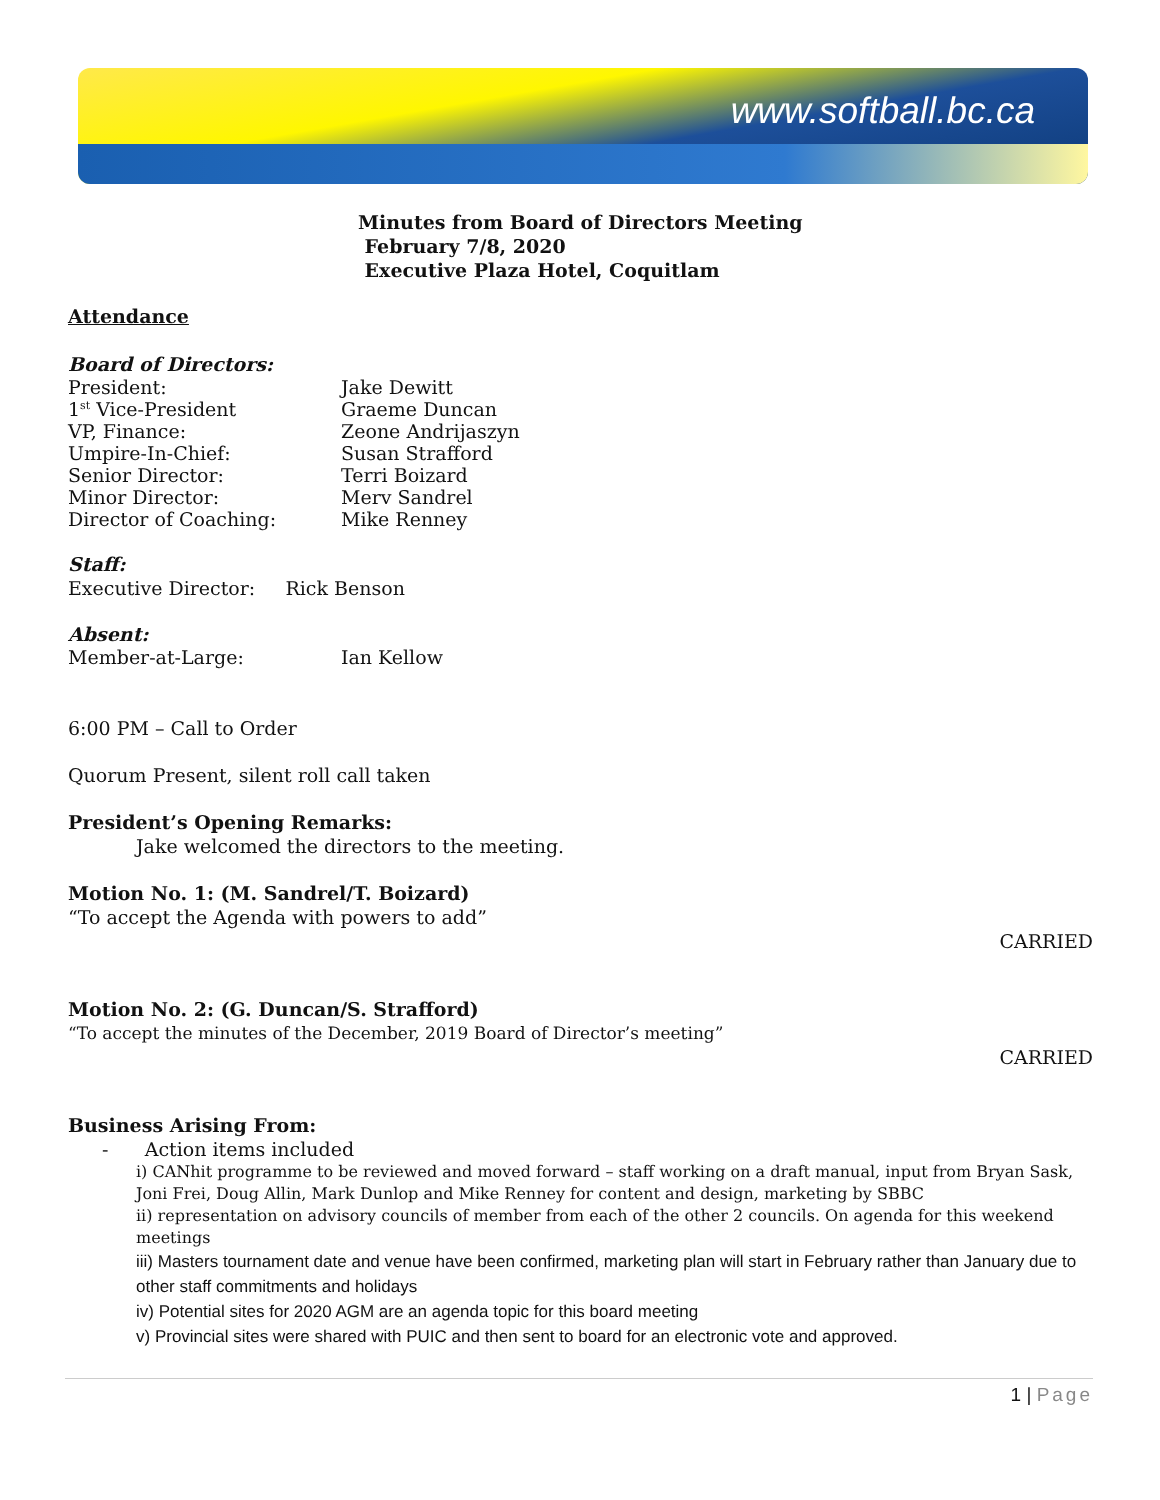www.softball.bc.ca
Minutes from Board of Directors Meeting
February 7/8, 2020
Executive Plaza Hotel, Coquitlam
Attendance
Board of Directors:
President: Jake Dewitt
1<sup>st</sup> Vice-President Graeme Duncan
VP, Finance: Zeone Andrijaszyn
Umpire-In-Chief: Susan Strafford
Senior Director: Terri Boizard
Minor Director: Merv Sandrel
Director of Coaching: Mike Renney
Staff:
Executive Director: Rick Benson
Absent:
Member-at-Large: Ian Kellow
6:00 PM – Call to Order
Quorum Present, silent roll call taken
President’s Opening Remarks:
Jake welcomed the directors to the meeting.
Motion No. 1: (M. Sandrel/T. Boizard)
“To accept the Agenda with powers to add”
CARRIED
Motion No. 2: (G. Duncan/S. Strafford)
“To accept the minutes of the December, 2019 Board of Director’s meeting”
CARRIED
Business Arising From:
- Action items included
i) CANhit programme to be reviewed and moved forward – staff working on a draft manual, input from Bryan Sask, Joni Frei, Doug Allin, Mark Dunlop and Mike Renney for content and design, marketing by SBBC
ii) representation on advisory councils of member from each of the other 2 councils. On agenda for this weekend meetings
iii) Masters tournament date and venue have been confirmed, marketing plan will start in February rather than January due to other staff commitments and holidays
iv) Potential sites for 2020 AGM are an agenda topic for this board meeting
v) Provincial sites were shared with PUIC and then sent to board for an electronic vote and approved.
1 | Page